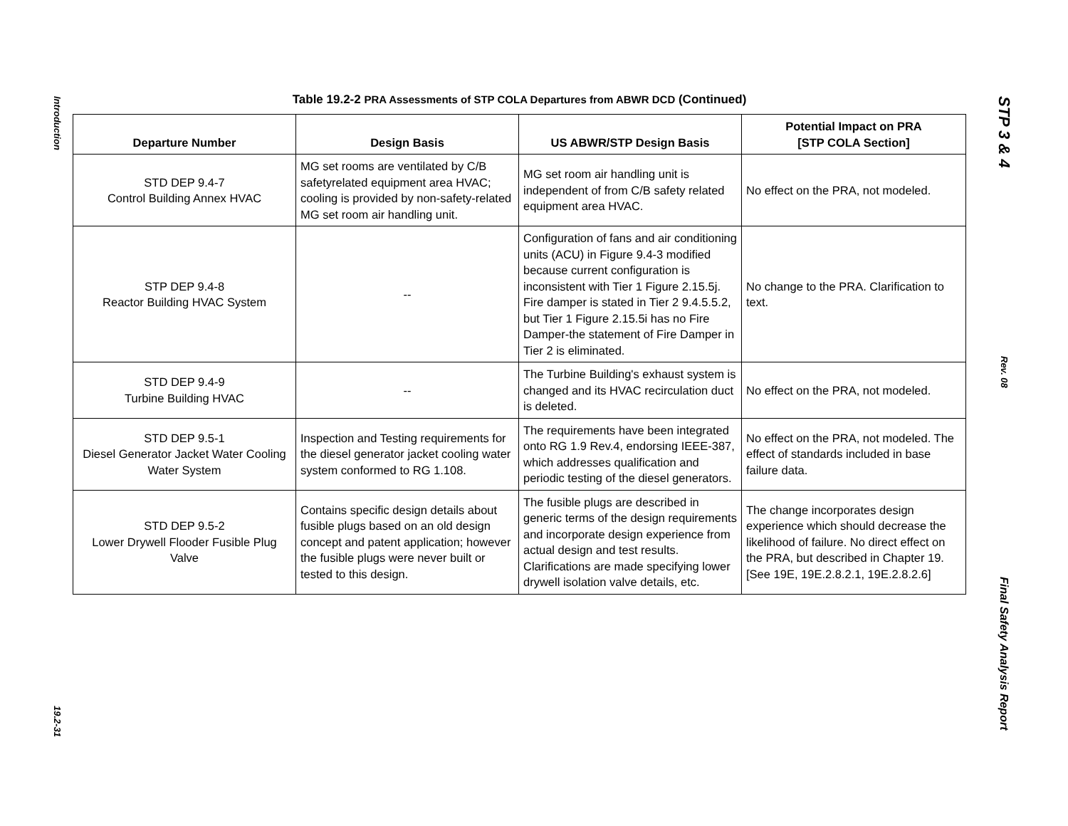Introduction
19.2-31
Table 19.2-2 PRA Assessments of STP COLA Departures from ABWR DCD (Continued)
| Departure Number | Design Basis | US ABWR/STP Design Basis | Potential Impact on PRA [STP COLA Section] |
| --- | --- | --- | --- |
| STD DEP 9.4-7 Control Building Annex HVAC | MG set rooms are ventilated by C/B safetyrelated equipment area HVAC; cooling is provided by non-safety-related MG set room air handling unit. | MG set room air handling unit is independent of from C/B safety related equipment area HVAC. | No effect on the PRA, not modeled. |
| STP DEP 9.4-8 Reactor Building HVAC System | -- | Configuration of fans and air conditioning units (ACU) in Figure 9.4-3 modified because current configuration is inconsistent with Tier 1 Figure 2.15.5j. Fire damper is stated in Tier 2 9.4.5.5.2, but Tier 1 Figure 2.15.5i has no Fire Damper-the statement of Fire Damper in Tier 2 is eliminated. | No change to the PRA. Clarification to text. |
| STD DEP 9.4-9 Turbine Building HVAC | -- | The Turbine Building's exhaust system is changed and its HVAC recirculation duct is deleted. | No effect on the PRA, not modeled. |
| STD DEP 9.5-1 Diesel Generator Jacket Water Cooling Water System | Inspection and Testing requirements for the diesel generator jacket cooling water system conformed to RG 1.108. | The requirements have been integrated onto RG 1.9 Rev.4, endorsing IEEE-387, which addresses qualification and periodic testing of the diesel generators. | No effect on the PRA, not modeled. The effect of standards included in base failure data. |
| STD DEP 9.5-2 Lower Drywell Flooder Fusible Plug Valve | Contains specific design details about fusible plugs based on an old design concept and patent application; however the fusible plugs were never built or tested to this design. | The fusible plugs are described in generic terms of the design requirements and incorporate design experience from actual design and test results. Clarifications are made specifying lower drywell isolation valve details, etc. | The change incorporates design experience which should decrease the likelihood of failure. No direct effect on the PRA, but described in Chapter 19. [See 19E, 19E.2.8.2.1, 19E.2.8.2.6] |
STP 3 & 4
Rev. 08
Final Safety Analysis Report